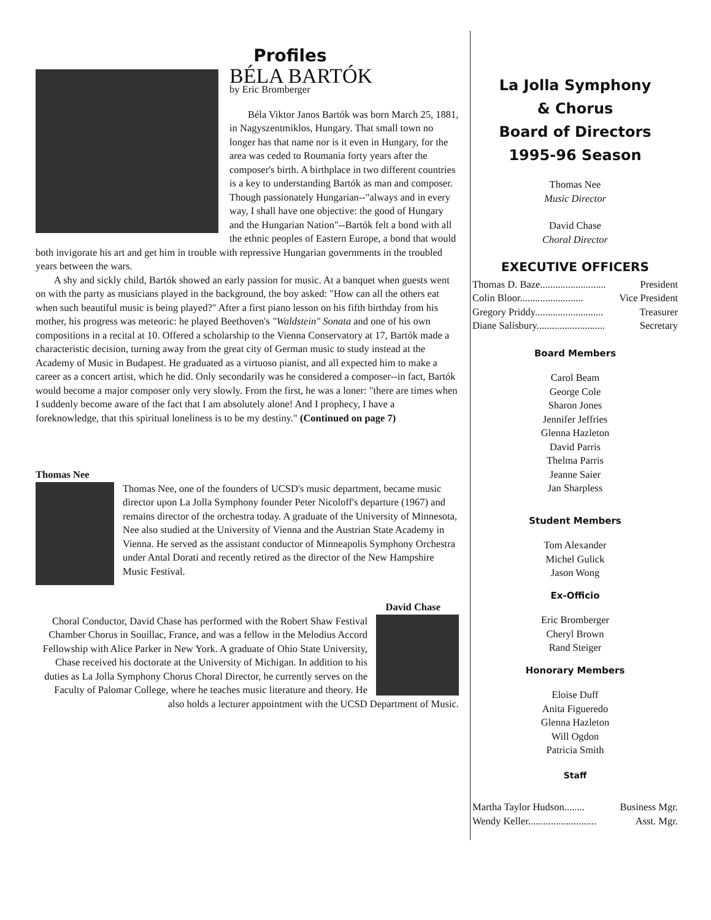Profiles
BÉLA BARTÓK
by Eric Bromberger
Béla Viktor Janos Bartók was born March 25, 1881, in Nagyszentmiklos, Hungary. That small town no longer has that name nor is it even in Hungary, for the area was ceded to Roumania forty years after the composer's birth. A birthplace in two different countries is a key to understanding Bartók as man and composer. Though passionately Hungarian--"always and in every way, I shall have one objective: the good of Hungary and the Hungarian Nation"--Bartók felt a bond with all the ethnic peoples of Eastern Europe, a bond that would both invigorate his art and get him in trouble with repressive Hungarian governments in the troubled years between the wars.
A shy and sickly child, Bartók showed an early passion for music. At a banquet when guests went on with the party as musicians played in the background, the boy asked: "How can all the others eat when such beautiful music is being played?" After a first piano lesson on his fifth birthday from his mother, his progress was meteoric: he played Beethoven's "Waldstein" Sonata and one of his own compositions in a recital at 10. Offered a scholarship to the Vienna Conservatory at 17, Bartók made a characteristic decision, turning away from the great city of German music to study instead at the Academy of Music in Budapest. He graduated as a virtuoso pianist, and all expected him to make a career as a concert artist, which he did. Only secondarily was he considered a composer--in fact, Bartók would become a major composer only very slowly. From the first, he was a loner: "there are times when I suddenly become aware of the fact that I am absolutely alone! And I prophecy, I have a foreknowledge, that this spiritual loneliness is to be my destiny." (Continued on page 7)
Thomas Nee
Thomas Nee, one of the founders of UCSD's music department, became music director upon La Jolla Symphony founder Peter Nicoloff's departure (1967) and remains director of the orchestra today. A graduate of the University of Minnesota, Nee also studied at the University of Vienna and the Austrian State Academy in Vienna. He served as the assistant conductor of Minneapolis Symphony Orchestra under Antal Dorati and recently retired as the director of the New Hampshire Music Festival.
David Chase
Choral Conductor, David Chase has performed with the Robert Shaw Festival Chamber Chorus in Souillac, France, and was a fellow in the Melodius Accord Fellowship with Alice Parker in New York. A graduate of Ohio State University, Chase received his doctorate at the University of Michigan. In addition to his duties as La Jolla Symphony Chorus Choral Director, he currently serves on the Faculty of Palomar College, where he teaches music literature and theory. He also holds a lecturer appointment with the UCSD Department of Music.
La Jolla Symphony
& Chorus
Board of Directors
1995-96 Season
Thomas Nee
Music Director
David Chase
Choral Director
EXECUTIVE OFFICERS
Thomas D. Baze.......................... President
Colin Bloor......................... Vice President
Gregory Priddy........................... Treasurer
Diane Salisbury........................... Secretary
Board Members
Carol Beam
George Cole
Sharon Jones
Jennifer Jeffries
Glenna Hazleton
David Parris
Thelma Parris
Jeanne Saier
Jan Sharpless
Student Members
Tom Alexander
Michel Gulick
Jason Wong
Ex-Officio
Eric Bromberger
Cheryl Brown
Rand Steiger
Honorary Members
Eloise Duff
Anita Figueredo
Glenna Hazleton
Will Ogdon
Patricia Smith
Staff
Martha Taylor Hudson........ Business Mgr.
Wendy Keller........................... Asst. Mgr.